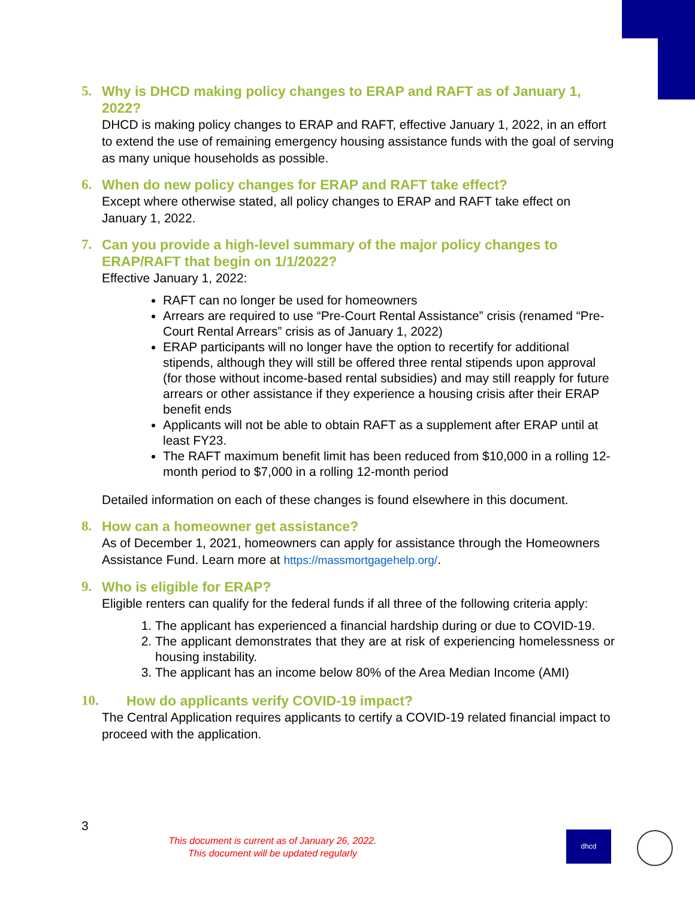5. Why is DHCD making policy changes to ERAP and RAFT as of January 1, 2022?
DHCD is making policy changes to ERAP and RAFT, effective January 1, 2022, in an effort to extend the use of remaining emergency housing assistance funds with the goal of serving as many unique households as possible.
6. When do new policy changes for ERAP and RAFT take effect?
Except where otherwise stated, all policy changes to ERAP and RAFT take effect on January 1, 2022.
7. Can you provide a high-level summary of the major policy changes to ERAP/RAFT that begin on 1/1/2022?
Effective January 1, 2022:
RAFT can no longer be used for homeowners
Arrears are required to use “Pre-Court Rental Assistance” crisis (renamed “Pre-Court Rental Arrears” crisis as of January 1, 2022)
ERAP participants will no longer have the option to recertify for additional stipends, although they will still be offered three rental stipends upon approval (for those without income-based rental subsidies) and may still reapply for future arrears or other assistance if they experience a housing crisis after their ERAP benefit ends
Applicants will not be able to obtain RAFT as a supplement after ERAP until at least FY23.
The RAFT maximum benefit limit has been reduced from $10,000 in a rolling 12-month period to $7,000 in a rolling 12-month period
Detailed information on each of these changes is found elsewhere in this document.
8. How can a homeowner get assistance?
As of December 1, 2021, homeowners can apply for assistance through the Homeowners Assistance Fund. Learn more at https://massmortgagehelp.org/.
9. Who is eligible for ERAP?
Eligible renters can qualify for the federal funds if all three of the following criteria apply:
1. The applicant has experienced a financial hardship during or due to COVID-19.
2. The applicant demonstrates that they are at risk of experiencing homelessness or housing instability.
3. The applicant has an income below 80% of the Area Median Income (AMI)
10. How do applicants verify COVID-19 impact?
The Central Application requires applicants to certify a COVID-19 related financial impact to proceed with the application.
3
This document is current as of January 26, 2022.
This document will be updated regularly
dhcd